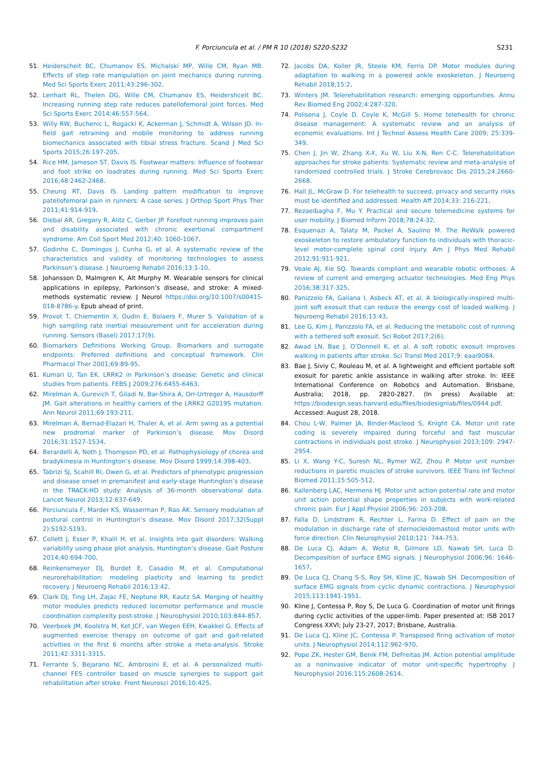F. Porciuncula et al. / PM R 10 (2018) S220-S232
S231
51. Heiderscheit BC, Chumanov ES, Michalski MP, Wille CM, Ryan MB. Effects of step rate manipulation on joint mechanics during running. Med Sci Sports Exerc 2011;43:296-302.
52. Lenhart RL, Thelen DG, Wille CM, Chumanov ES, Heidershceit BC. Increasing running step rate reduces patellofemoral joint forces. Med Sci Sports Exerc 2014;46:557-564.
53. Willy RW, Buchenic L, Rogacki K, Ackerman J, Schmidt A, Wilson JD. In-field gait retraining and mobile monitoring to address running biomechanics associated with tibial stress fracture. Scand J Med Sci Sports 2015;26:197-205.
54. Rice HM, Jameson ST, Davis IS. Footwear matters: Influence of footwear and foot strike on loadrates during running. Med Sci Sports Exerc 2016;48:2462-2468.
55. Cheung RT, Davis IS. Landing pattern modification to improve patellofemoral pain in runners: A case series. J Orthop Sport Phys Ther 2011;41:914-919.
56. Diebal AR, Gregory R, Alitz C, Gerber JP. Forefoot running improves pain and disability associated with chronic exertional compartment syndrome. Am Coll Sport Med 2012;40: 1060-1067.
57. Godinho C, Domingos J, Cunha G, et al. A systematic review of the characteristics and validity of monitoring technologies to assess Parkinson’s disease. J Neuroeng Rehabil 2016;13:1-10.
58. Johansson D, Malmgren K, Alt Murphy M. Wearable sensors for clinical applications in epilepsy, Parkinson’s disease, and stroke: A mixed-methods systematic review. J Neurol https://doi.org/10.1007/s00415-018-8786-y. Epub ahead of print.
59. Provot T, Chiementin X, Oudin E, Bolaers F, Murer S. Validation of a high sampling rate inertial measurement unit for acceleration during running. Sensors (Basel) 2017;17(9).
60. Biomarkers Definitions Working Group. Biomarkers and surrogate endpoints: Preferred definitions and conceptual framework. Clin Pharmacol Ther 2001;69:89-95.
61. Kumari U, Tan EK. LRRK2 in Parkinson’s disease: Genetic and clinical studies from patients. FEBS J 2009;276:6455-6463.
62. Mirelman A, Gurevich T, Giladi N, Bar-Shira A, Orr-Urtreger A, Hausdorff JM. Gait alterations in healthy carriers of the LRRK2 G2019S mutation. Ann Neurol 2011;69:193-211.
63. Mirelman A, Bernad-Elazari H, Thaler A, et al. Arm swing as a potential new prodromal marker of Parkinson’s disease. Mov Disord 2016;31:1527-1534.
64. Berardelli A, Noth J, Thompson PD, et al. Pathophysiology of chorea and bradykinesia in Huntington’s disease. Mov Disord 1999;14:398-403.
65. Tabrizi SJ, Scahill RI, Owen G, et al. Predictors of phenotypic progression and disease onset in premanifest and early-stage Huntington’s disease in the TRACK-HD study: Analysis of 36-month observational data. Lancet Neurol 2013;12:637-649.
66. Porciuncula F, Marder KS, Wasserman P, Rao AK. Sensory modulation of postural control in Huntington’s disease. Mov Disord 2017;32(Suppl 2):S192-S193.
67. Collett J, Esser P, Khalil H, et al. Insights into gait disorders: Walking variability using phase plot analysis, Huntington’s disease. Gait Posture 2014;40:694-700.
68. Reinkensmeyer DJ, Burdet E, Casadio M, et al. Computational neurorehabilitation: modeling plasticity and learning to predict recovery. J Neuroeng Rehabil 2016;13:42.
69. Clark DJ, Ting LH, Zajac FE, Neptune RR, Kautz SA. Merging of healthy motor modules predicts reduced locomotor performance and muscle coordination complexity post-stroke. J Neurophysiol 2010;103:844-857.
70. Veerbeek JM, Koolstra M, Ket JCF, van Wegen EEH, Kwakkel G. Effects of augmented exercise therapy on outcome of gait and gait-related activities in the first 6 months after stroke a meta-analysis. Stroke 2011;42:3311-3315.
71. Ferrante S, Bejarano NC, Ambrosini E, et al. A personalized multi-channel FES controller based on muscle synergies to support gait rehabilitation after stroke. Front Neurosci 2016;10:425.
72. Jacobs DA, Koller JR, Steele KM, Ferris DP. Motor modules during adaptation to walking in a powered ankle exoskeleton. J Neuroeng Rehabil 2018;15:2.
73. Winters JM. Telerehabilitation research: emerging opportunities. Annu Rev Biomed Eng 2002;4:287-320.
74. Polisena J, Coyle D, Coyle K, McGill S. Home telehealth for chronic disease management: A systematic review and an analysis of economic evaluations. Int J Technol Assess Health Care 2009; 25:339-349.
75. Chen J, Jin W, Zhang X-X, Xu W, Liu X-N, Ren C-C. Telerehabilitation approaches for stroke patients: Systematic review and meta-analysis of randomized controlled trials. J Stroke Cerebrovasc Dis 2015;24:2660-2668.
76. Hall JL, McGraw D. For telehealth to succeed, privacy and security risks must be identified and addressed. Health Aff 2014;33: 216-221.
77. Rezaeibagha F, Mu Y. Practical and secure telemedicine systems for user mobility. J Biomed Inform 2018;78:24-32.
78. Esquenazi A, Talaty M, Packel A, Saulino M. The ReWalk powered exoskeleton to restore ambulatory function to individuals with thoracic-level motor-complete spinal cord injury. Am J Phys Med Rehabil 2012;91:911-921.
79. Veale AJ, Xie SQ. Towards compliant and wearable robotic orthoses: A review of current and emerging actuator technologies. Med Eng Phys 2016;38:317-325.
80. Panizzolo FA, Galiana I, Asbeck AT, et al. A biologically-inspired multi-joint soft exosuit that can reduce the energy cost of loaded walking. J Neuroeng Rehabil 2016;13:43.
81. Lee G, Kim J, Panizzolo FA, et al. Reducing the metabolic cost of running with a tethered soft exosuit. Sci Robot 2017;2(6).
82. Awad LN, Bae J, O’Donnell K, et al. A soft robotic exosuit improves walking in patients after stroke. Sci Transl Med 2017;9: eaai9084.
83. Bae J, Siviy C, Rouleau M, et al. A lightweight and efficient portable soft exosuit for paretic ankle assistance in walking after stroke. In: IEEE International Conference on Robotics and Automation. Brisbane, Australia; 2018, pp. 2820-2827. (In press) Available at: https://biodesign.seas.harvard.edu/files/biodesignlab/files/0944.pdf. Accessed: August 28, 2018.
84. Chou L-W, Palmer JA, Binder-Macleod S, Knight CA. Motor unit rate coding is severely impaired during forceful and fast muscular contractions in individuals post stroke. J Neurophysiol 2013;109: 2947-2954.
85. Li X, Wang Y-C, Suresh NL, Rymer WZ, Zhou P. Motor unit number reductions in paretic muscles of stroke survivors. IEEE Trans Inf Technol Biomed 2011;15:505-512.
86. Kallenberg LAC, Hermens HJ. Motor unit action potential rate and motor unit action potential shape properties in subjects with work-related chronic pain. Eur J Appl Physiol 2006;96: 203-208.
87. Falla D, Lindstrøm R, Rechter L, Farina D. Effect of pain on the modulation in discharge rate of sternocleidomastoid motor units with force direction. Clin Neurophysiol 2010;121: 744-753.
88. De Luca CJ, Adam A, Wotiz R, Gilmore LD, Nawab SH, Luca D. Decomposition of surface EMG signals. J Neurophysiol 2006;96: 1646-1657.
89. De Luca CJ, Chang S-S, Roy SH, Kline JC, Nawab SH. Decomposition of surface EMG signals from cyclic dynamic contractions. J Neurophysiol 2015;113:1941-1951.
90. Kline J, Contessa P, Roy S, De Luca G. Coordination of motor unit firings during cyclic activities of the upper-limb. Paper presented at: ISB 2017 Congress XXVI; July 23-27, 2017; Brisbane, Australia.
91. De Luca CJ, Kline JC, Contessa P. Transposed firing activation of motor units. J Neurophysiol 2014;112:962-970.
92. Pope ZK, Hester GM, Benik FM, DeFreitas JM. Action potential amplitude as a noninvasive indicator of motor unit-specific hypertrophy. J Neurophysiol 2016;115:2608-2614.